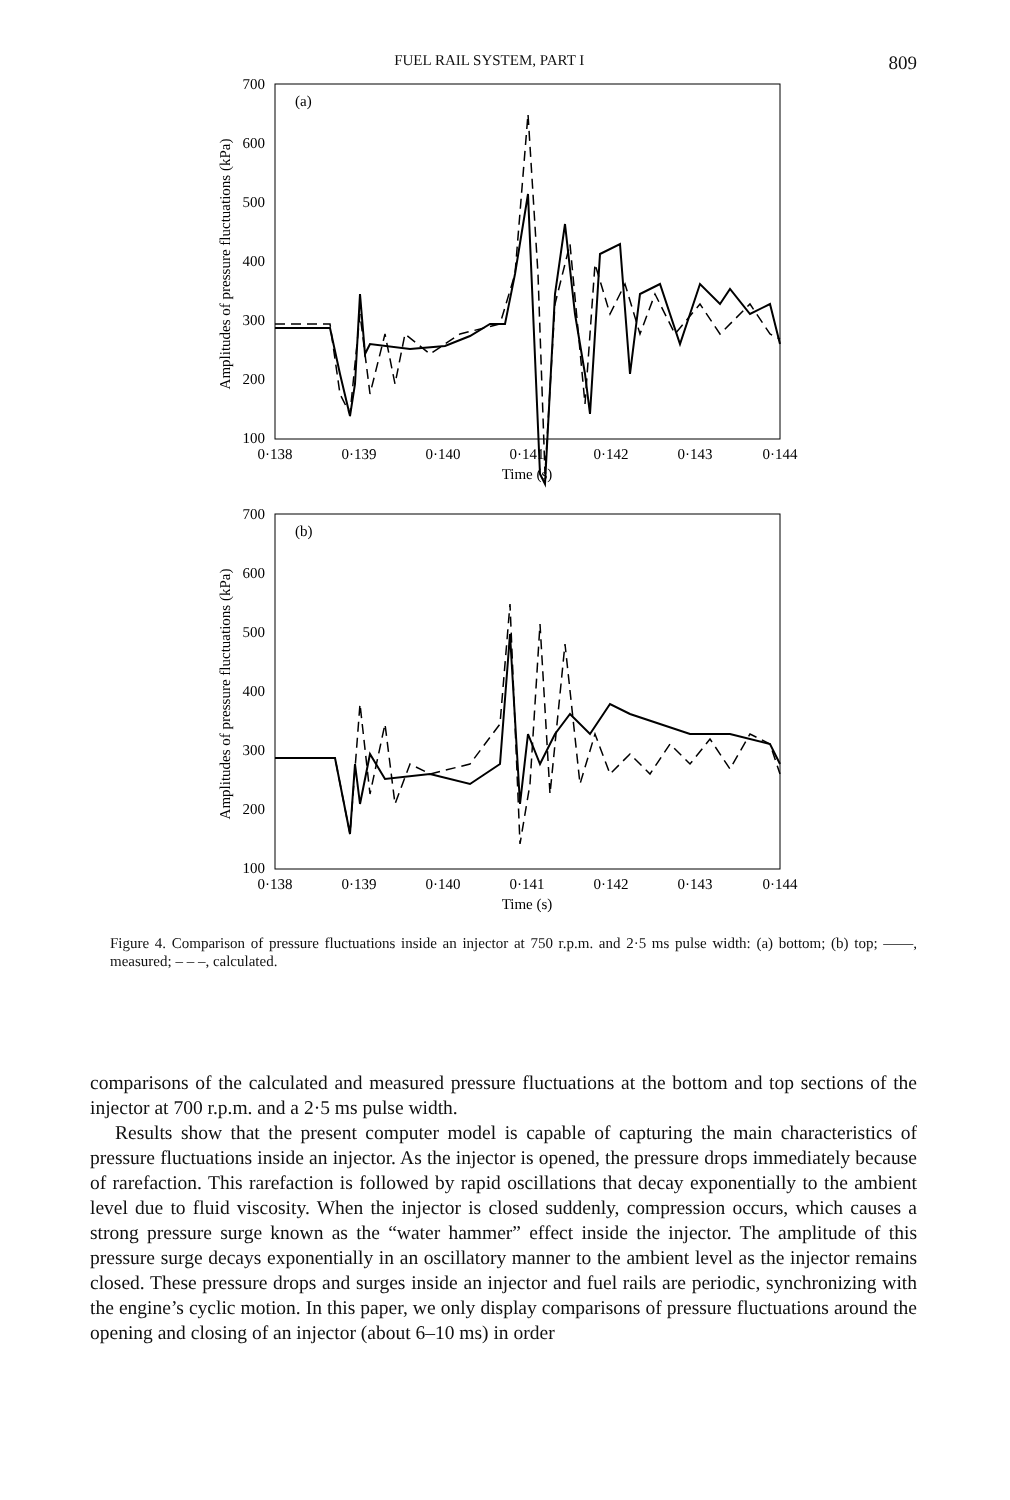FUEL RAIL SYSTEM, PART I 809
(a)
700
600
500
400
300
200
100
0·138
0·139
0·140
0·141
0·142
0·143
0·144
Time (s)
Amplitudes of pressure fluctuations (kPa)
(b)
700
600
500
400
300
200
100
0·138
0·139
0·140
0·141
0·142
0·143
0·144
Time (s)
Amplitudes of pressure fluctuations (kPa)
Figure 4. Comparison of pressure fluctuations inside an injector at 750 r.p.m. and 2·5 ms pulse width: (a) bottom; (b) top; ——, measured; – – –, calculated.
comparisons of the calculated and measured pressure fluctuations at the bottom and top sections of the injector at 700 r.p.m. and a 2·5 ms pulse width.
Results show that the present computer model is capable of capturing the main characteristics of pressure fluctuations inside an injector. As the injector is opened, the pressure drops immediately because of rarefaction. This rarefaction is followed by rapid oscillations that decay exponentially to the ambient level due to fluid viscosity. When the injector is closed suddenly, compression occurs, which causes a strong pressure surge known as the “water hammer” effect inside the injector. The amplitude of this pressure surge decays exponentially in an oscillatory manner to the ambient level as the injector remains closed. These pressure drops and surges inside an injector and fuel rails are periodic, synchronizing with the engine’s cyclic motion. In this paper, we only display comparisons of pressure fluctuations around the opening and closing of an injector (about 6–10 ms) in order